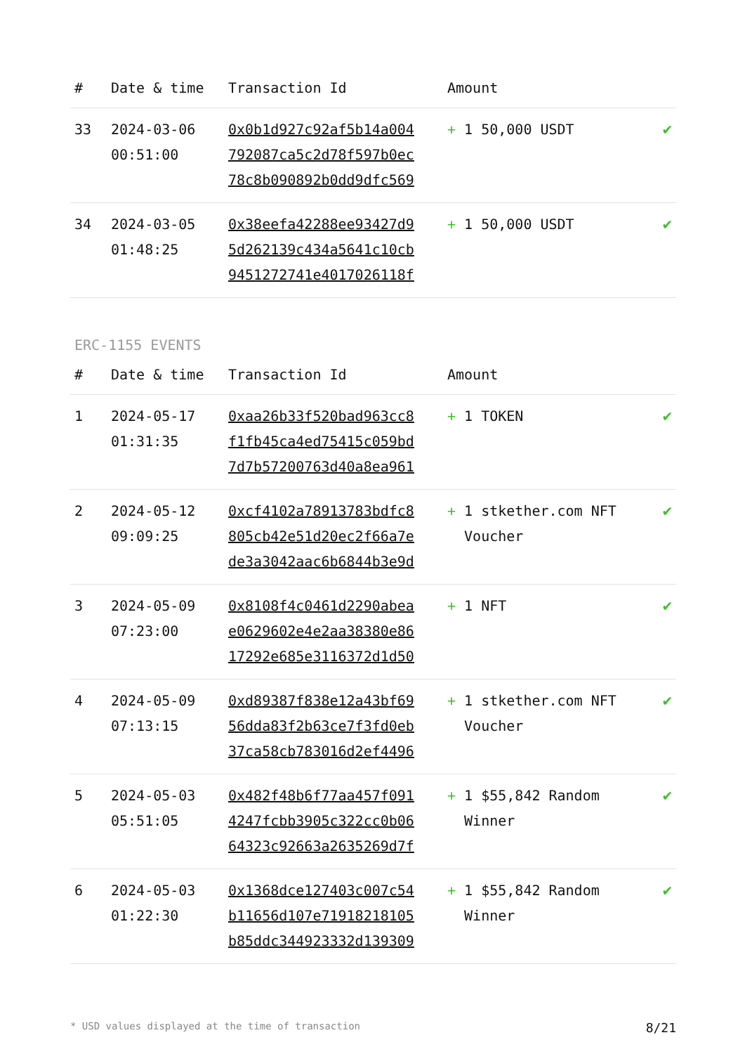| # | Date & time | Transaction Id | Amount | |
| --- | --- | --- | --- | --- |
| 33 | 2024-03-06 00:51:00 | 0x0b1d927c92af5b14a004 792087ca5c2d78f597b0ec 78c8b090892b0dd9dfc569 | + 1 50,000 USDT | ✔ |
| 34 | 2024-03-05 01:48:25 | 0x38eefa42288ee93427d9 5d262139c434a5641c10cb 9451272741e4017026118f | + 1 50,000 USDT | ✔ |
ERC-1155 EVENTS
| # | Date & time | Transaction Id | Amount | |
| --- | --- | --- | --- | --- |
| 1 | 2024-05-17 01:31:35 | 0xaa26b33f520bad963cc8 f1fb45ca4ed75415c059bd 7d7b57200763d40a8ea961 | + 1 TOKEN | ✔ |
| 2 | 2024-05-12 09:09:25 | 0xcf4102a78913783bdfc8 805cb42e51d20ec2f66a7e de3a3042aac6b6844b3e9d | + 1 stkether.com NFT Voucher | ✔ |
| 3 | 2024-05-09 07:23:00 | 0x8108f4c0461d2290abea e0629602e4e2aa38380e86 17292e685e3116372d1d50 | + 1 NFT | ✔ |
| 4 | 2024-05-09 07:13:15 | 0xd89387f838e12a43bf69 56dda83f2b63ce7f3fd0eb 37ca58cb783016d2ef4496 | + 1 stkether.com NFT Voucher | ✔ |
| 5 | 2024-05-03 05:51:05 | 0x482f48b6f77aa457f091 4247fcbb3905c322cc0b06 64323c92663a2635269d7f | + 1 $55,842 Random Winner | ✔ |
| 6 | 2024-05-03 01:22:30 | 0x1368dce127403c007c54 b11656d107e71918218105 b85ddc344923332d139309 | + 1 $55,842 Random Winner | ✔ |
* USD values displayed at the time of transaction 8/21